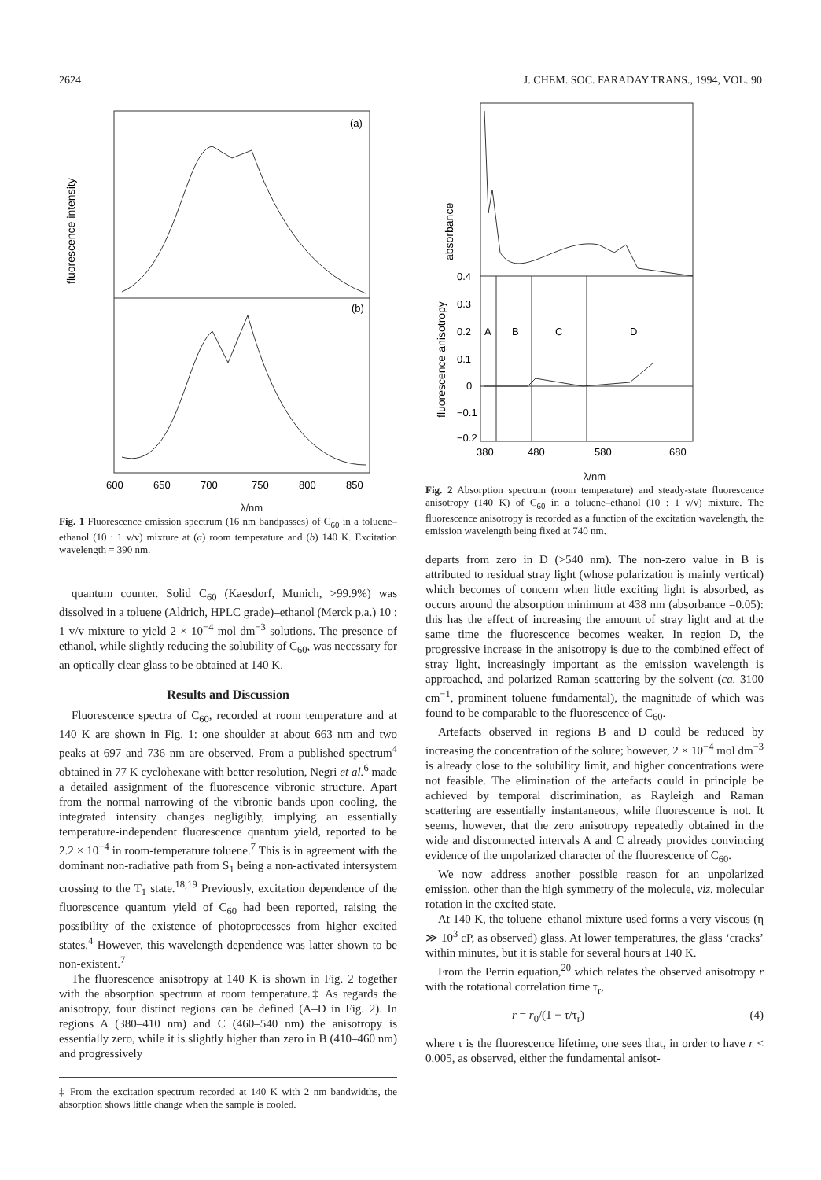2624 J. CHEM. SOC. FARADAY TRANS., 1994, VOL. 90
fluorescence intensity
(a)
(b)
600
650
700
750
800
850
λ/nm
Fig. 1 Fluorescence emission spectrum (16 nm bandpasses) of C<sub>60</sub> in a toluene–ethanol (10 : 1 v/v) mixture at (a) room temperature and (b) 140 K. Excitation wavelength = 390 nm.
quantum counter. Solid C<sub>60</sub> (Kaesdorf, Munich, >99.9%) was dissolved in a toluene (Aldrich, HPLC grade)–ethanol (Merck p.a.) 10 : 1 v/v mixture to yield 2 × 10<sup>−4</sup> mol dm<sup>−3</sup> solutions. The presence of ethanol, while slightly reducing the solubility of C<sub>60</sub>, was necessary for an optically clear glass to be obtained at 140 K.
Results and Discussion
Fluorescence spectra of C<sub>60</sub>, recorded at room temperature and at 140 K are shown in Fig. 1: one shoulder at about 663 nm and two peaks at 697 and 736 nm are observed. From a published spectrum<sup>4</sup> obtained in 77 K cyclohexane with better resolution, Negri et al.<sup>6</sup> made a detailed assignment of the fluorescence vibronic structure. Apart from the normal narrowing of the vibronic bands upon cooling, the integrated intensity changes negligibly, implying an essentially temperature-independent fluorescence quantum yield, reported to be 2.2 × 10<sup>−4</sup> in room-temperature toluene.<sup>7</sup> This is in agreement with the dominant non-radiative path from S<sub>1</sub> being a non-activated intersystem crossing to the T<sub>1</sub> state.<sup>18,19</sup> Previously, excitation dependence of the fluorescence quantum yield of C<sub>60</sub> had been reported, raising the possibility of the existence of photoprocesses from higher excited states.<sup>4</sup> However, this wavelength dependence was latter shown to be non-existent.<sup>7</sup>
The fluorescence anisotropy at 140 K is shown in Fig. 2 together with the absorption spectrum at room temperature.‡ As regards the anisotropy, four distinct regions can be defined (A–D in Fig. 2). In regions A (380–410 nm) and C (460–540 nm) the anisotropy is essentially zero, while it is slightly higher than zero in B (410–460 nm) and progressively
‡ From the excitation spectrum recorded at 140 K with 2 nm bandwidths, the absorption shows little change when the sample is cooled.
absorbance
fluorescence anisotropy
0.4
0.3
0.2
0.1
0
−0.1
−0.2
A
B
C
D
380
480
580
680
λ/nm
Fig. 2 Absorption spectrum (room temperature) and steady-state fluorescence anisotropy (140 K) of C<sub>60</sub> in a toluene–ethanol (10 : 1 v/v) mixture. The fluorescence anisotropy is recorded as a function of the excitation wavelength, the emission wavelength being fixed at 740 nm.
departs from zero in D (>540 nm). The non-zero value in B is attributed to residual stray light (whose polarization is mainly vertical) which becomes of concern when little exciting light is absorbed, as occurs around the absorption minimum at 438 nm (absorbance =0.05): this has the effect of increasing the amount of stray light and at the same time the fluorescence becomes weaker. In region D, the progressive increase in the anisotropy is due to the combined effect of stray light, increasingly important as the emission wavelength is approached, and polarized Raman scattering by the solvent (ca. 3100 cm<sup>−1</sup>, prominent toluene fundamental), the magnitude of which was found to be comparable to the fluorescence of C<sub>60</sub>.
Artefacts observed in regions B and D could be reduced by increasing the concentration of the solute; however, 2 × 10<sup>−4</sup> mol dm<sup>−3</sup> is already close to the solubility limit, and higher concentrations were not feasible. The elimination of the artefacts could in principle be achieved by temporal discrimination, as Rayleigh and Raman scattering are essentially instantaneous, while fluorescence is not. It seems, however, that the zero anisotropy repeatedly obtained in the wide and disconnected intervals A and C already provides convincing evidence of the unpolarized character of the fluorescence of C<sub>60</sub>.
We now address another possible reason for an unpolarized emission, other than the high symmetry of the molecule, viz. molecular rotation in the excited state.
At 140 K, the toluene–ethanol mixture used forms a very viscous (η ≫ 10<sup>3</sup> cP, as observed) glass. At lower temperatures, the glass ‘cracks’ within minutes, but it is stable for several hours at 140 K.
From the Perrin equation,<sup>20</sup> which relates the observed anisotropy r with the rotational correlation time τ<sub>r</sub>,
r = r<sub>0</sub>/(1 + τ/τ<sub>r</sub>) (4)
where τ is the fluorescence lifetime, one sees that, in order to have r < 0.005, as observed, either the fundamental anisot-